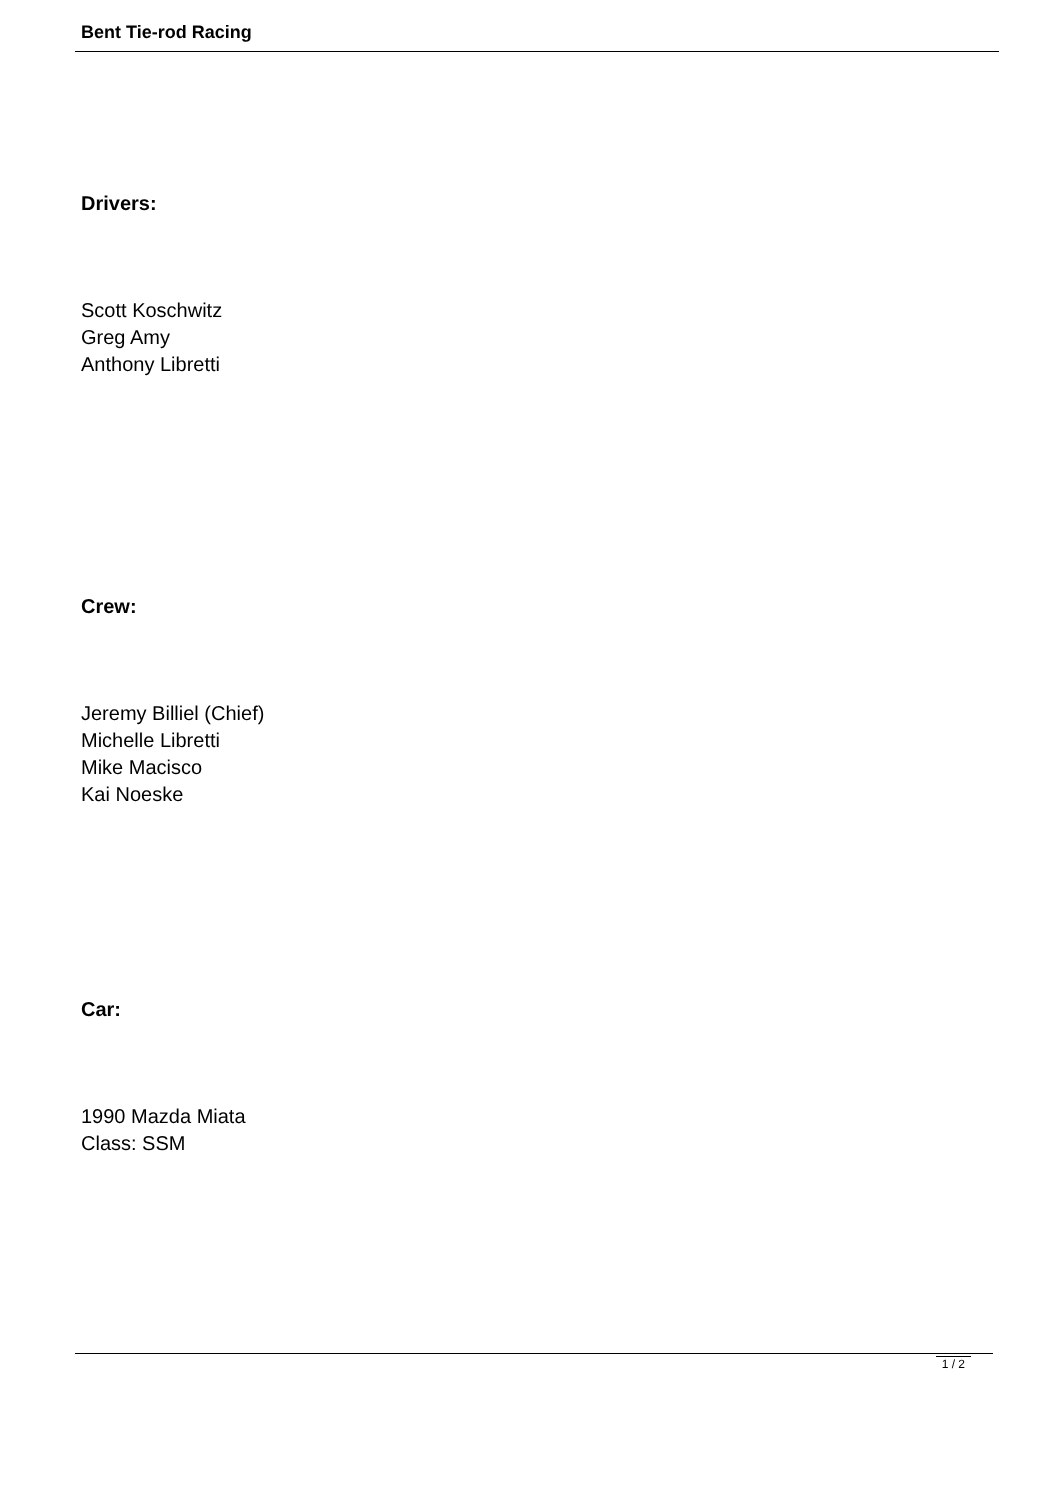Bent Tie-rod Racing
Drivers:
Scott Koschwitz
Greg Amy
Anthony Libretti
Crew:
Jeremy Billiel (Chief)
Michelle Libretti
Mike Macisco
Kai Noeske
Car:
1990 Mazda Miata
Class: SSM
1 / 2